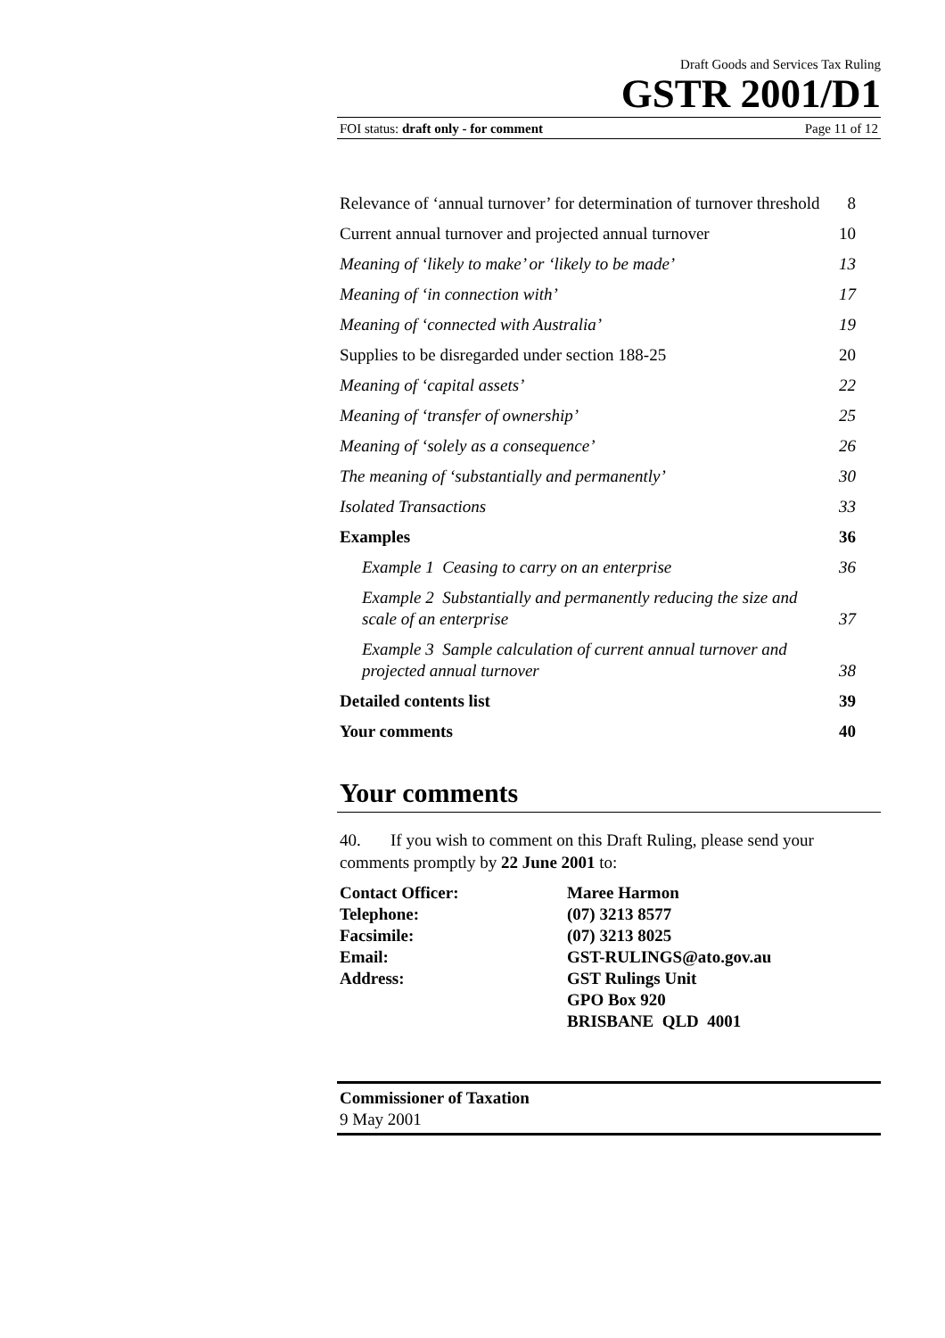Draft Goods and Services Tax Ruling
GSTR 2001/D1
FOI status: draft only - for comment Page 11 of 12
Relevance of ‘annual turnover’ for determination of turnover threshold 8
Current annual turnover and projected annual turnover 10
Meaning of ‘likely to make’ or ‘likely to be made’ 13
Meaning of ‘in connection with’ 17
Meaning of ‘connected with Australia’ 19
Supplies to be disregarded under section 188-25 20
Meaning of ‘capital assets’ 22
Meaning of ‘transfer of ownership’ 25
Meaning of ‘solely as a consequence’ 26
The meaning of ‘substantially and permanently’ 30
Isolated Transactions 33
Examples 36
Example 1 Ceasing to carry on an enterprise 36
Example 2 Substantially and permanently reducing the size and scale of an enterprise 37
Example 3 Sample calculation of current annual turnover and projected annual turnover 38
Detailed contents list 39
Your comments 40
Your comments
40. If you wish to comment on this Draft Ruling, please send your comments promptly by 22 June 2001 to:
Contact Officer: Maree Harmon Telephone: (07) 3213 8577 Facsimile: (07) 3213 8025 Email: GST-RULINGS@ato.gov.au Address: GST Rulings Unit
GPO Box 920
BRISBANE QLD 4001
Commissioner of Taxation
9 May 2001